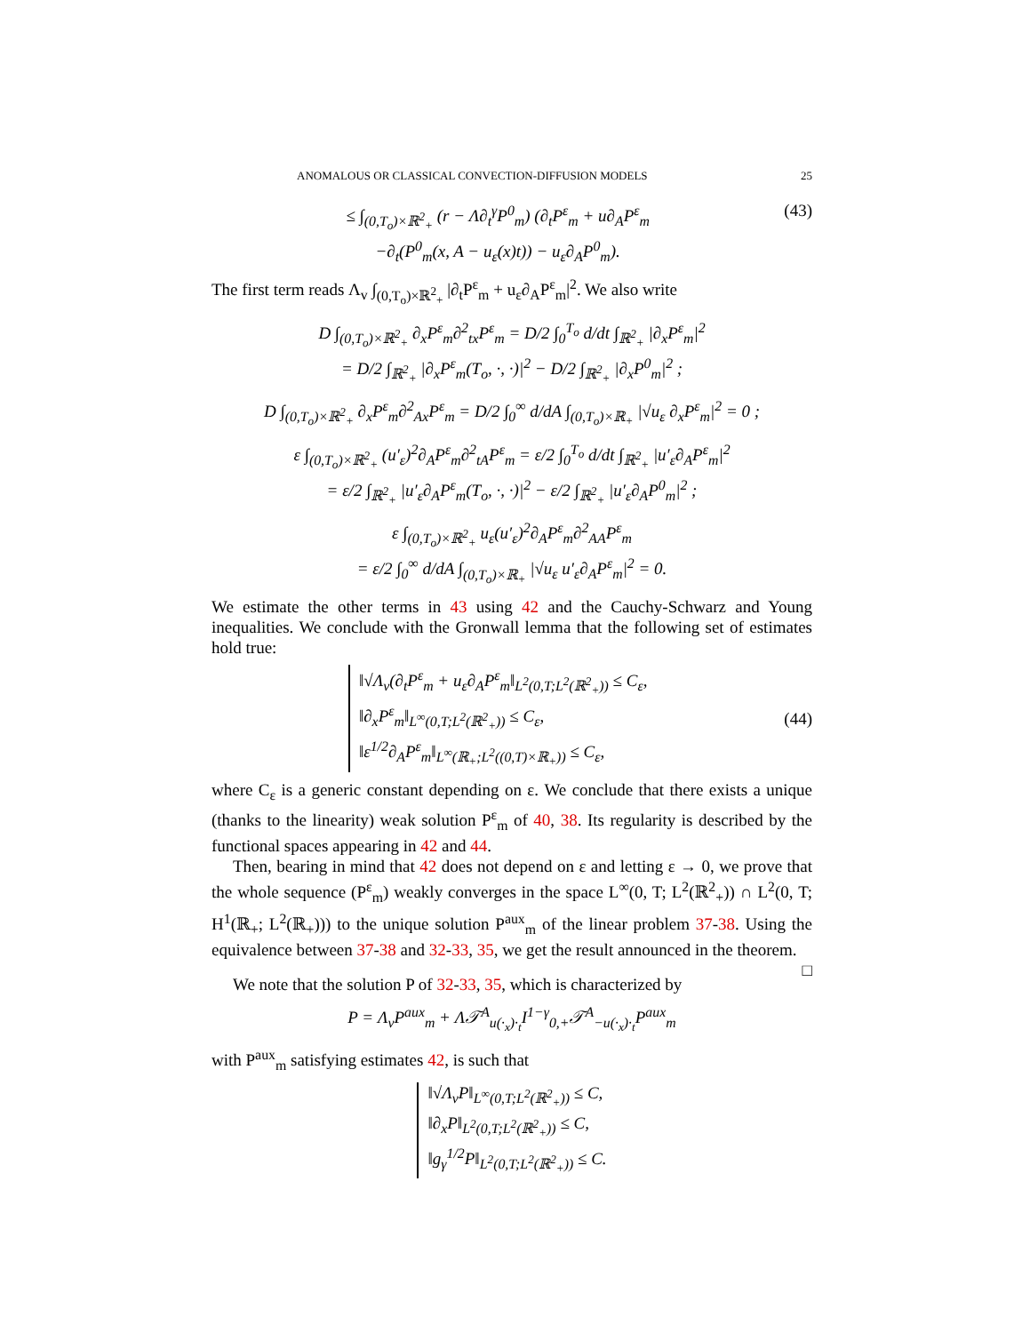ANOMALOUS OR CLASSICAL CONVECTION-DIFFUSION MODELS 25
≤ ∫<sub>(0,T<sub>o</sub>)×ℝ<sup>2</sup><sub>+</sub></sub> (r − Λ∂<sub>t</sub><sup>γ</sup>P<sup>0</sup><sub>m</sub>) (∂<sub>t</sub>P<sup>ε</sup><sub>m</sub> + u∂<sub>A</sub>P<sup>ε</sup><sub>m</sub>
−∂<sub>t</sub>(P<sup>0</sup><sub>m</sub>(x, A − u<sub>ε</sub>(x)t)) − u<sub>ε</sub>∂<sub>A</sub>P<sup>0</sup><sub>m</sub>).
(43)
The first term reads Λ<sub>v</sub> ∫<sub>(0,T<sub>o</sub>)×ℝ<sup>2</sup><sub>+</sub></sub> |∂<sub>t</sub>P<sup>ε</sup><sub>m</sub> + u<sub>ε</sub>∂<sub>A</sub>P<sup>ε</sup><sub>m</sub>|<sup>2</sup>. We also write
D ∫<sub>(0,T<sub>o</sub>)×ℝ<sup>2</sup><sub>+</sub></sub> ∂<sub>x</sub>P<sup>ε</sup><sub>m</sub>∂<sup>2</sup><sub>tx</sub>P<sup>ε</sup><sub>m</sub> = D/2 ∫<sub>0</sub><sup>T<sub>o</sub></sup> d/dt ∫<sub>ℝ<sup>2</sup><sub>+</sub></sub> |∂<sub>x</sub>P<sup>ε</sup><sub>m</sub>|<sup>2</sup>
= D/2 ∫<sub>ℝ<sup>2</sup><sub>+</sub></sub> |∂<sub>x</sub>P<sup>ε</sup><sub>m</sub>(T<sub>o</sub>, ·, ·)|<sup>2</sup> − D/2 ∫<sub>ℝ<sup>2</sup><sub>+</sub></sub> |∂<sub>x</sub>P<sup>0</sup><sub>m</sub>|<sup>2</sup> ;
D ∫<sub>(0,T<sub>o</sub>)×ℝ<sup>2</sup><sub>+</sub></sub> ∂<sub>x</sub>P<sup>ε</sup><sub>m</sub>∂<sup>2</sup><sub>Ax</sub>P<sup>ε</sup><sub>m</sub> = D/2 ∫<sub>0</sub><sup>∞</sup> d/dA ∫<sub>(0,T<sub>o</sub>)×ℝ<sub>+</sub></sub> |√u<sub>ε</sub> ∂<sub>x</sub>P<sup>ε</sup><sub>m</sub>|<sup>2</sup> = 0 ;
ε ∫<sub>(0,T<sub>o</sub>)×ℝ<sup>2</sup><sub>+</sub></sub> (u′<sub>ε</sub>)<sup>2</sup>∂<sub>A</sub>P<sup>ε</sup><sub>m</sub>∂<sup>2</sup><sub>tA</sub>P<sup>ε</sup><sub>m</sub> = ε/2 ∫<sub>0</sub><sup>T<sub>o</sub></sup> d/dt ∫<sub>ℝ<sup>2</sup><sub>+</sub></sub> |u′<sub>ε</sub>∂<sub>A</sub>P<sup>ε</sup><sub>m</sub>|<sup>2</sup>
= ε/2 ∫<sub>ℝ<sup>2</sup><sub>+</sub></sub> |u′<sub>ε</sub>∂<sub>A</sub>P<sup>ε</sup><sub>m</sub>(T<sub>o</sub>, ·, ·)|<sup>2</sup> − ε/2 ∫<sub>ℝ<sup>2</sup><sub>+</sub></sub> |u′<sub>ε</sub>∂<sub>A</sub>P<sup>0</sup><sub>m</sub>|<sup>2</sup> ;
ε ∫<sub>(0,T<sub>o</sub>)×ℝ<sup>2</sup><sub>+</sub></sub> u<sub>ε</sub>(u′<sub>ε</sub>)<sup>2</sup>∂<sub>A</sub>P<sup>ε</sup><sub>m</sub>∂<sup>2</sup><sub>AA</sub>P<sup>ε</sup><sub>m</sub>
= ε/2 ∫<sub>0</sub><sup>∞</sup> d/dA ∫<sub>(0,T<sub>o</sub>)×ℝ<sub>+</sub></sub> |√u<sub>ε</sub> u′<sub>ε</sub>∂<sub>A</sub>P<sup>ε</sup><sub>m</sub>|<sup>2</sup> = 0.
We estimate the other terms in 43 using 42 and the Cauchy-Schwarz and Young inequalities. We conclude with the Gronwall lemma that the following set of estimates hold true:
‖√Λ<sub>v</sub>(∂<sub>t</sub>P<sup>ε</sup><sub>m</sub> + u<sub>ε</sub>∂<sub>A</sub>P<sup>ε</sup><sub>m</sub>‖<sub>L<sup>2</sup>(0,T;L<sup>2</sup>(ℝ<sup>2</sup><sub>+</sub>))</sub> ≤ C<sub>ε</sub>,
‖∂<sub>x</sub>P<sup>ε</sup><sub>m</sub>‖<sub>L<sup>∞</sup>(0,T;L<sup>2</sup>(ℝ<sup>2</sup><sub>+</sub>))</sub> ≤ C<sub>ε</sub>,
‖ε<sup>1/2</sup>∂<sub>A</sub>P<sup>ε</sup><sub>m</sub>‖<sub>L<sup>∞</sup>(ℝ<sub>+</sub>;L<sup>2</sup>((0,T)×ℝ<sub>+</sub>))</sub> ≤ C<sub>ε</sub>,
(44)
where C<sub>ε</sub> is a generic constant depending on ε. We conclude that there exists a unique (thanks to the linearity) weak solution P<sup>ε</sup><sub>m</sub> of 40, 38. Its regularity is described by the functional spaces appearing in 42 and 44.
Then, bearing in mind that 42 does not depend on ε and letting ε → 0, we prove that the whole sequence (P<sup>ε</sup><sub>m</sub>) weakly converges in the space L<sup>∞</sup>(0, T; L<sup>2</sup>(ℝ<sup>2</sup><sub>+</sub>)) ∩ L<sup>2</sup>(0, T; H<sup>1</sup>(ℝ<sub>+</sub>; L<sup>2</sup>(ℝ<sub>+</sub>))) to the unique solution P<sup>aux</sup><sub>m</sub> of the linear problem 37-38. Using the equivalence between 37-38 and 32-33, 35, we get the result announced in the theorem. □
We note that the solution P of 32-33, 35, which is characterized by
P = Λ<sub>v</sub>P<sup>aux</sup><sub>m</sub> + Λ𝒯<sup>A</sup><sub>u(·<sub>x</sub>)·<sub>t</sub></sub>I<sup>1−γ</sup><sub>0,+</sub>𝒯<sup>A</sup><sub>−u(·<sub>x</sub>)·<sub>t</sub></sub>P<sup>aux</sup><sub>m</sub>
with P<sup>aux</sup><sub>m</sub> satisfying estimates 42, is such that
‖√Λ<sub>v</sub>P‖<sub>L<sup>∞</sup>(0,T;L<sup>2</sup>(ℝ<sup>2</sup><sub>+</sub>))</sub> ≤ C,
‖∂<sub>x</sub>P‖<sub>L<sup>2</sup>(0,T;L<sup>2</sup>(ℝ<sup>2</sup><sub>+</sub>))</sub> ≤ C,
‖g<sub>γ</sub><sup>1/2</sup>P‖<sub>L<sup>2</sup>(0,T;L<sup>2</sup>(ℝ<sup>2</sup><sub>+</sub>))</sub> ≤ C.